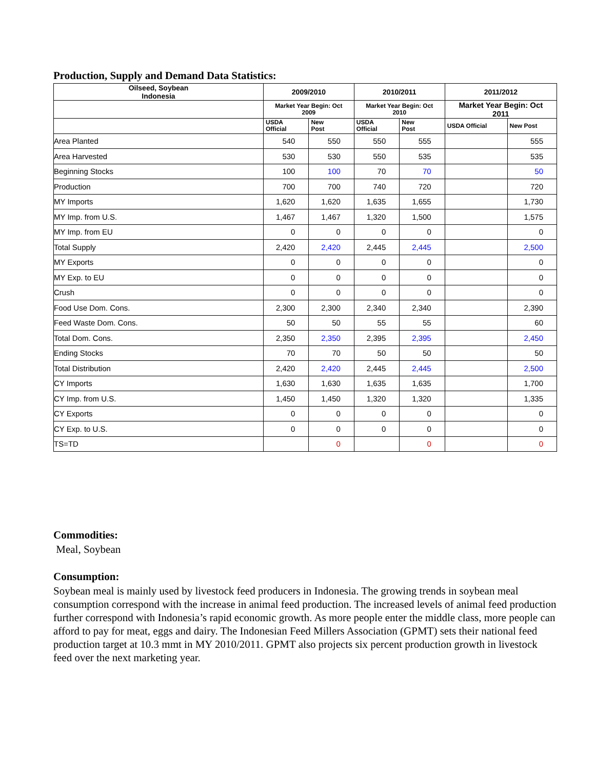Production, Supply and Demand Data Statistics:
| Oilseed, Soybean Indonesia | 2009/2010 | | 2010/2011 | | 2011/2012 | |
| --- | --- | --- | --- | --- | --- | --- |
| | Market Year Begin: Oct 2009 | | Market Year Begin: Oct 2010 | | Market Year Begin: Oct 2011 | |
| | USDA Official | New Post | USDA Official | New Post | USDA Official | New Post |
| Area Planted | 540 | 550 | 550 | 555 | | 555 |
| Area Harvested | 530 | 530 | 550 | 535 | | 535 |
| Beginning Stocks | 100 | 100 | 70 | 70 | | 50 |
| Production | 700 | 700 | 740 | 720 | | 720 |
| MY Imports | 1,620 | 1,620 | 1,635 | 1,655 | | 1,730 |
| MY Imp. from U.S. | 1,467 | 1,467 | 1,320 | 1,500 | | 1,575 |
| MY Imp. from EU | 0 | 0 | 0 | 0 | | 0 |
| Total Supply | 2,420 | 2,420 | 2,445 | 2,445 | | 2,500 |
| MY Exports | 0 | 0 | 0 | 0 | | 0 |
| MY Exp. to EU | 0 | 0 | 0 | 0 | | 0 |
| Crush | 0 | 0 | 0 | 0 | | 0 |
| Food Use Dom. Cons. | 2,300 | 2,300 | 2,340 | 2,340 | | 2,390 |
| Feed Waste Dom. Cons. | 50 | 50 | 55 | 55 | | 60 |
| Total Dom. Cons. | 2,350 | 2,350 | 2,395 | 2,395 | | 2,450 |
| Ending Stocks | 70 | 70 | 50 | 50 | | 50 |
| Total Distribution | 2,420 | 2,420 | 2,445 | 2,445 | | 2,500 |
| CY Imports | 1,630 | 1,630 | 1,635 | 1,635 | | 1,700 |
| CY Imp. from U.S. | 1,450 | 1,450 | 1,320 | 1,320 | | 1,335 |
| CY Exports | 0 | 0 | 0 | 0 | | 0 |
| CY Exp. to U.S. | 0 | 0 | 0 | 0 | | 0 |
| TS=TD | | 0 | | 0 | | 0 |
Commodities:
Meal, Soybean
Consumption:
Soybean meal is mainly used by livestock feed producers in Indonesia. The growing trends in soybean meal consumption correspond with the increase in animal feed production. The increased levels of animal feed production further correspond with Indonesia’s rapid economic growth. As more people enter the middle class, more people can afford to pay for meat, eggs and dairy. The Indonesian Feed Millers Association (GPMT) sets their national feed production target at 10.3 mmt in MY 2010/2011. GPMT also projects six percent production growth in livestock feed over the next marketing year.